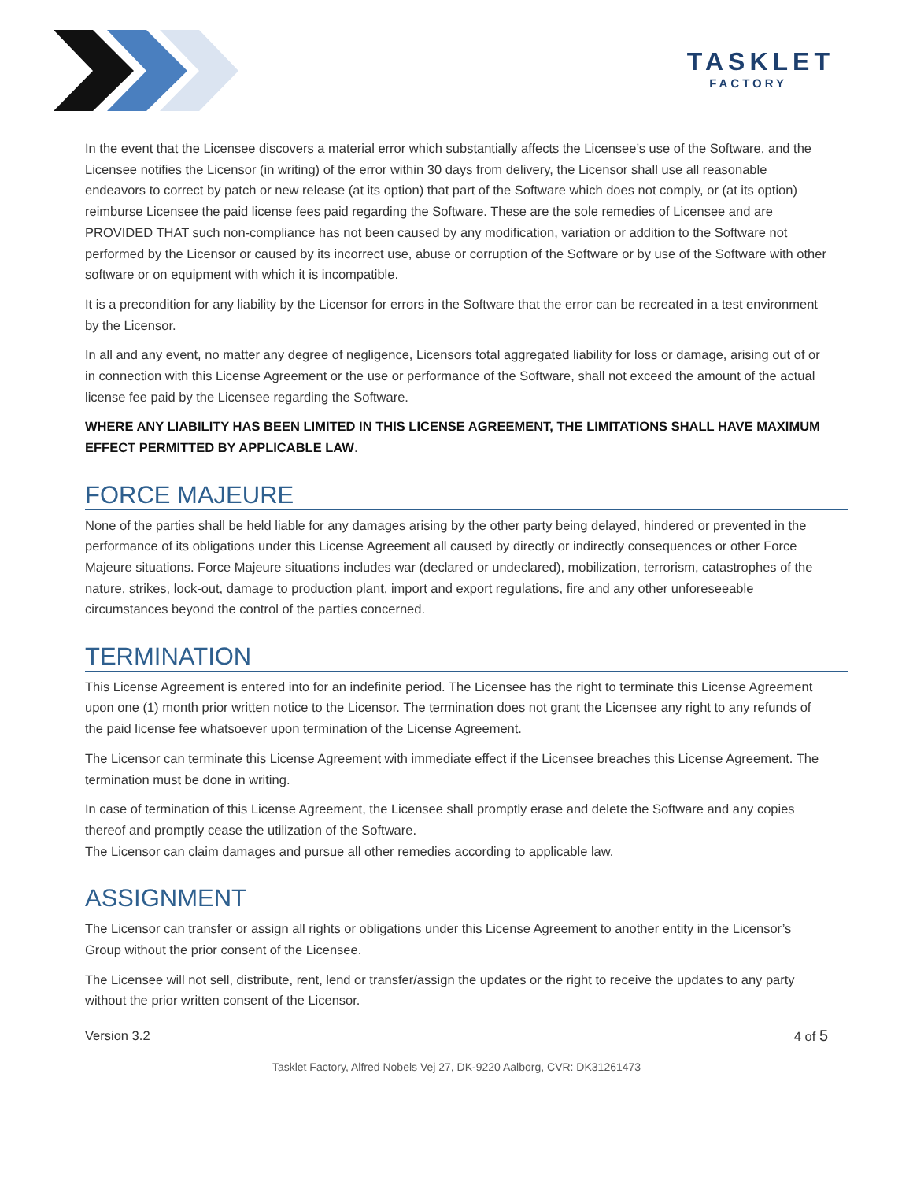TASKLET
FACTORY
In the event that the Licensee discovers a material error which substantially affects the Licensee’s use of the Software, and the Licensee notifies the Licensor (in writing) of the error within 30 days from delivery, the Licensor shall use all reasonable endeavors to correct by patch or new release (at its option) that part of the Software which does not comply, or (at its option) reimburse Licensee the paid license fees paid regarding the Software. These are the sole remedies of Licensee and are PROVIDED THAT such non-compliance has not been caused by any modification, variation or addition to the Software not performed by the Licensor or caused by its incorrect use, abuse or corruption of the Software or by use of the Software with other software or on equipment with which it is incompatible.
It is a precondition for any liability by the Licensor for errors in the Software that the error can be recreated in a test environment by the Licensor.
In all and any event, no matter any degree of negligence, Licensors total aggregated liability for loss or damage, arising out of or in connection with this License Agreement or the use or performance of the Software, shall not exceed the amount of the actual license fee paid by the Licensee regarding the Software.
WHERE ANY LIABILITY HAS BEEN LIMITED IN THIS LICENSE AGREEMENT, THE LIMITATIONS SHALL HAVE MAXIMUM EFFECT PERMITTED BY APPLICABLE LAW.
FORCE MAJEURE
None of the parties shall be held liable for any damages arising by the other party being delayed, hindered or prevented in the performance of its obligations under this License Agreement all caused by directly or indirectly consequences or other Force Majeure situations. Force Majeure situations includes war (declared or undeclared), mobilization, terrorism, catastrophes of the nature, strikes, lock-out, damage to production plant, import and export regulations, fire and any other unforeseeable circumstances beyond the control of the parties concerned.
TERMINATION
This License Agreement is entered into for an indefinite period. The Licensee has the right to terminate this License Agreement upon one (1) month prior written notice to the Licensor. The termination does not grant the Licensee any right to any refunds of the paid license fee whatsoever upon termination of the License Agreement.
The Licensor can terminate this License Agreement with immediate effect if the Licensee breaches this License Agreement. The termination must be done in writing.
In case of termination of this License Agreement, the Licensee shall promptly erase and delete the Software and any copies thereof and promptly cease the utilization of the Software.
The Licensor can claim damages and pursue all other remedies according to applicable law.
ASSIGNMENT
The Licensor can transfer or assign all rights or obligations under this License Agreement to another entity in the Licensor’s Group without the prior consent of the Licensee.
The Licensee will not sell, distribute, rent, lend or transfer/assign the updates or the right to receive the updates to any party without the prior written consent of the Licensor.
Version 3.2 4 of 5
Tasklet Factory, Alfred Nobels Vej 27, DK-9220 Aalborg, CVR: DK31261473